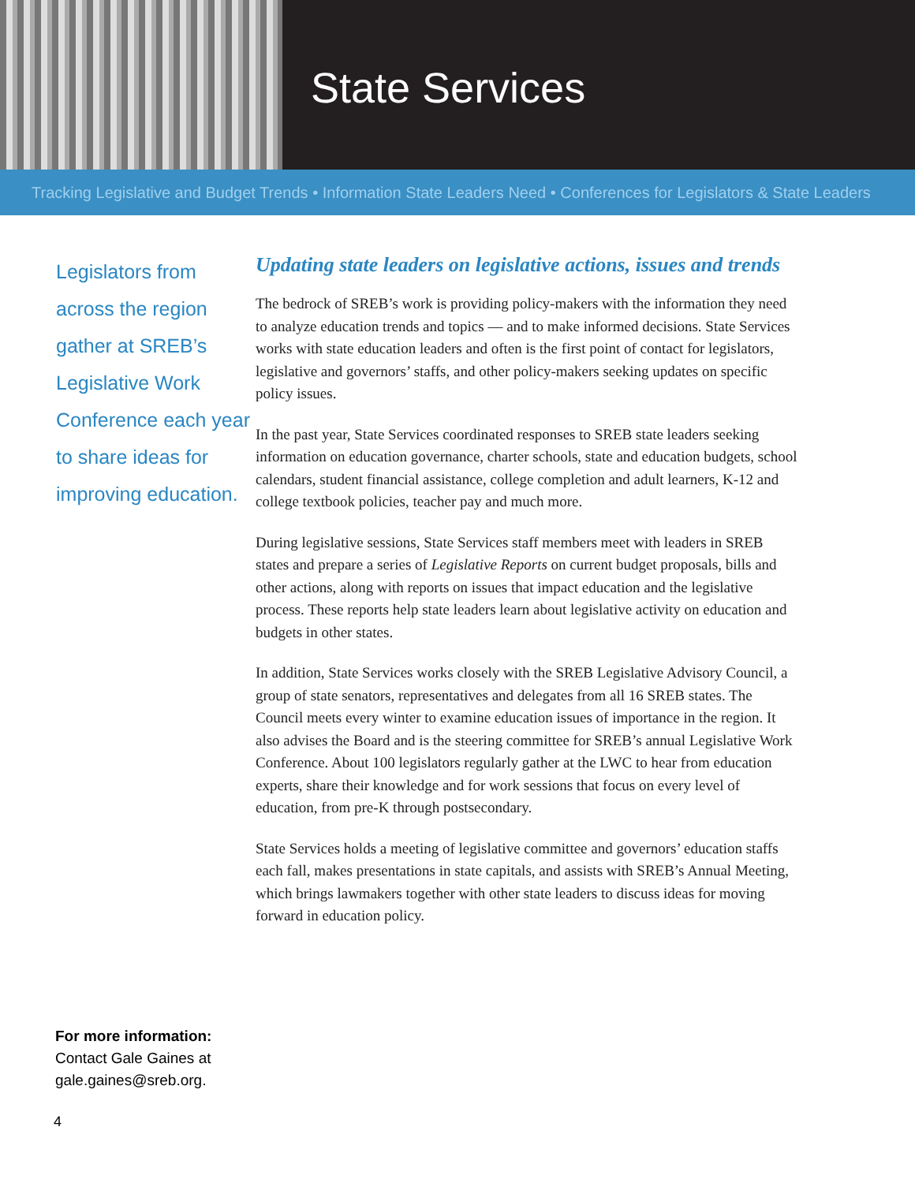State Services
Tracking Legislative and Budget Trends • Information State Leaders Need • Conferences for Legislators & State Leaders
Legislators from across the region gather at SREB’s Legislative Work Conference each year to share ideas for improving education.
Updating state leaders on legislative actions, issues and trends
The bedrock of SREB’s work is providing policy-makers with the information they need to analyze education trends and topics — and to make informed decisions. State Services works with state education leaders and often is the first point of contact for legislators, legislative and governors’ staffs, and other policy-makers seeking updates on specific policy issues.
In the past year, State Services coordinated responses to SREB state leaders seeking information on education governance, charter schools, state and education budgets, school calendars, student financial assistance, college completion and adult learners, K-12 and college textbook policies, teacher pay and much more.
During legislative sessions, State Services staff members meet with leaders in SREB states and prepare a series of Legislative Reports on current budget proposals, bills and other actions, along with reports on issues that impact education and the legislative process. These reports help state leaders learn about legislative activity on education and budgets in other states.
In addition, State Services works closely with the SREB Legislative Advisory Council, a group of state senators, representatives and delegates from all 16 SREB states. The Council meets every winter to examine education issues of importance in the region. It also advises the Board and is the steering committee for SREB’s annual Legislative Work Conference. About 100 legislators regularly gather at the LWC to hear from education experts, share their knowledge and for work sessions that focus on every level of education, from pre-K through postsecondary.
State Services holds a meeting of legislative committee and governors’ education staffs each fall, makes presentations in state capitals, and assists with SREB’s Annual Meeting, which brings lawmakers together with other state leaders to discuss ideas for moving forward in education policy.
For more information:
Contact Gale Gaines at
gale.gaines@sreb.org.
4